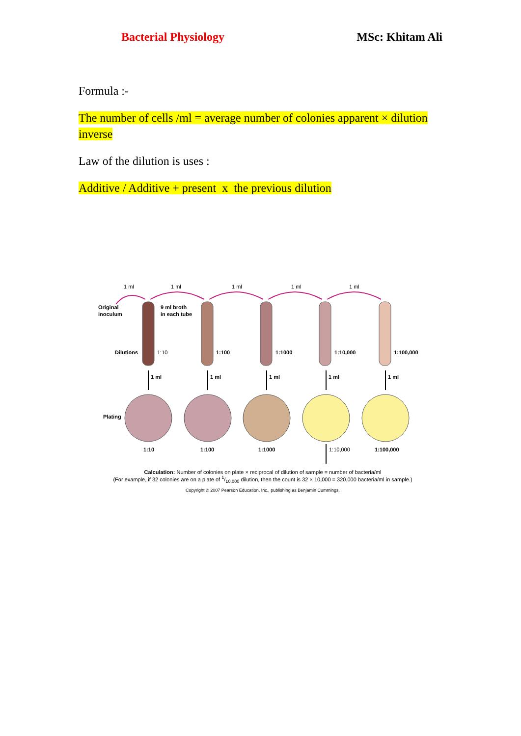Bacterial Physiology MSc: Khitam Ali
Formula :-
The number of cells /ml = average number of colonies apparent × dilution inverse
Law of the dilution is uses :
Additive / Additive + present x the previous dilution
1 ml
1 ml
1 ml
1 ml
1 ml
Original
inoculum
9 ml broth
in each tube
Dilutions
Plating
1:10
1:100
1:1000
1:10,000
1:100,000
1 ml
1 ml
1 ml
1 ml
1 ml
1:10
1:100
1:1000
1:10,000
1:100,000
Calculation: Number of colonies on plate × reciprocal of dilution of sample = number of bacteria/ml
(For example, if 32 colonies are on a plate of 1/10,000 dilution, then the count is 32 × 10,000 = 320,000 bacteria/ml in sample.)
Copyright © 2007 Pearson Education, Inc., publishing as Benjamin Cummings.